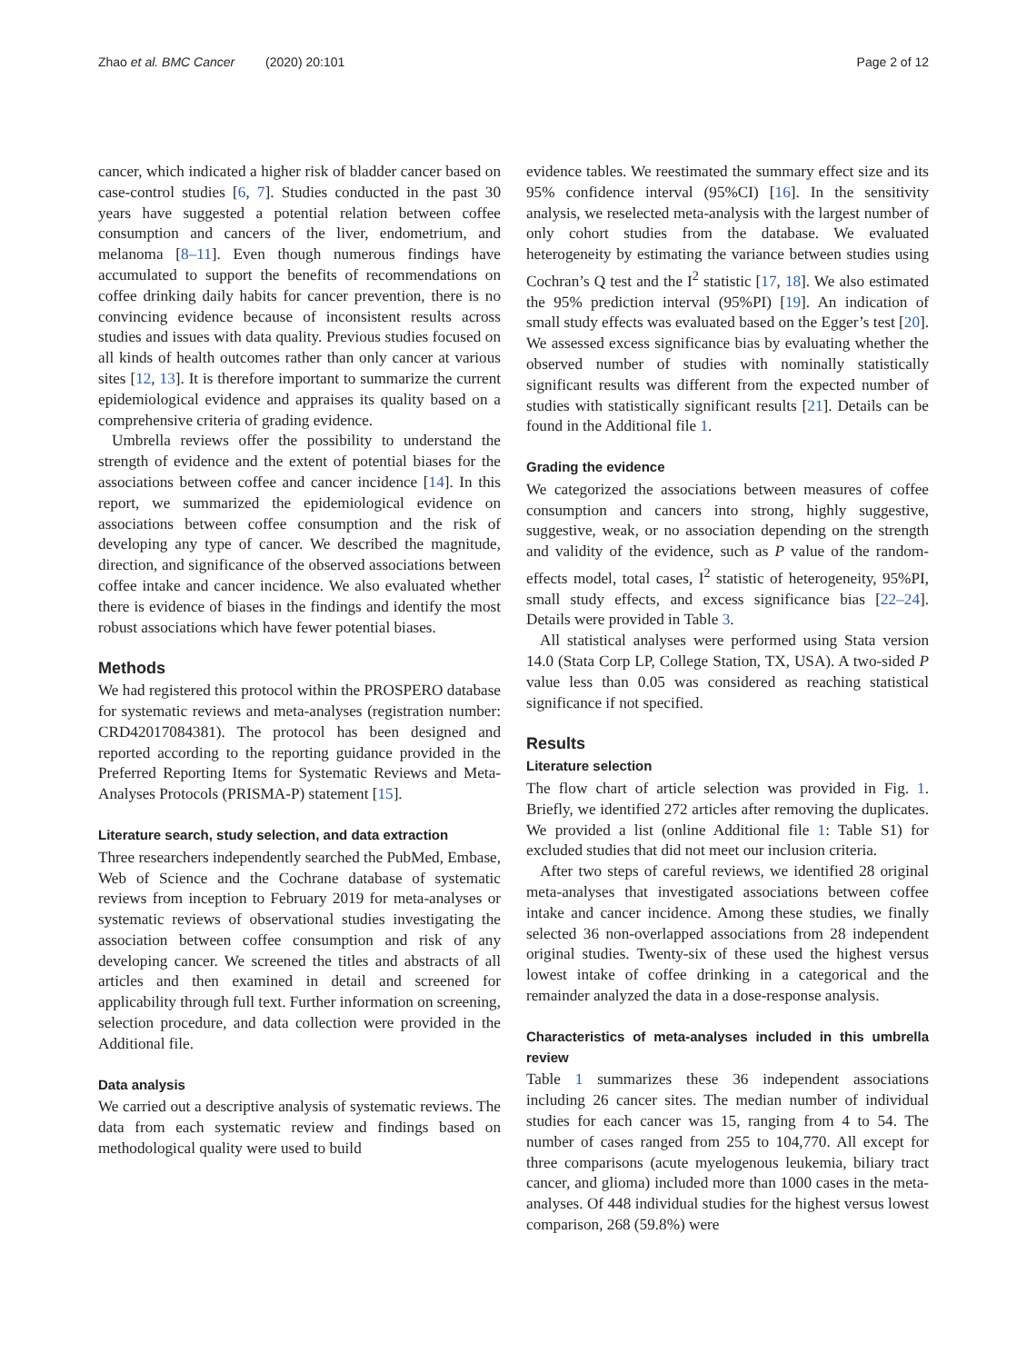Zhao et al. BMC Cancer (2020) 20:101 Page 2 of 12
cancer, which indicated a higher risk of bladder cancer based on case-control studies [6, 7]. Studies conducted in the past 30 years have suggested a potential relation between coffee consumption and cancers of the liver, endometrium, and melanoma [8–11]. Even though numerous findings have accumulated to support the benefits of recommendations on coffee drinking daily habits for cancer prevention, there is no convincing evidence because of inconsistent results across studies and issues with data quality. Previous studies focused on all kinds of health outcomes rather than only cancer at various sites [12, 13]. It is therefore important to summarize the current epidemiological evidence and appraises its quality based on a comprehensive criteria of grading evidence.
Umbrella reviews offer the possibility to understand the strength of evidence and the extent of potential biases for the associations between coffee and cancer incidence [14]. In this report, we summarized the epidemiological evidence on associations between coffee consumption and the risk of developing any type of cancer. We described the magnitude, direction, and significance of the observed associations between coffee intake and cancer incidence. We also evaluated whether there is evidence of biases in the findings and identify the most robust associations which have fewer potential biases.
Methods
We had registered this protocol within the PROSPERO database for systematic reviews and meta-analyses (registration number: CRD42017084381). The protocol has been designed and reported according to the reporting guidance provided in the Preferred Reporting Items for Systematic Reviews and Meta-Analyses Protocols (PRISMA-P) statement [15].
Literature search, study selection, and data extraction
Three researchers independently searched the PubMed, Embase, Web of Science and the Cochrane database of systematic reviews from inception to February 2019 for meta-analyses or systematic reviews of observational studies investigating the association between coffee consumption and risk of any developing cancer. We screened the titles and abstracts of all articles and then examined in detail and screened for applicability through full text. Further information on screening, selection procedure, and data collection were provided in the Additional file.
Data analysis
We carried out a descriptive analysis of systematic reviews. The data from each systematic review and findings based on methodological quality were used to build
evidence tables. We reestimated the summary effect size and its 95% confidence interval (95%CI) [16]. In the sensitivity analysis, we reselected meta-analysis with the largest number of only cohort studies from the database. We evaluated heterogeneity by estimating the variance between studies using Cochran’s Q test and the I<sup>2</sup> statistic [17, 18]. We also estimated the 95% prediction interval (95%PI) [19]. An indication of small study effects was evaluated based on the Egger’s test [20]. We assessed excess significance bias by evaluating whether the observed number of studies with nominally statistically significant results was different from the expected number of studies with statistically significant results [21]. Details can be found in the Additional file 1.
Grading the evidence
We categorized the associations between measures of coffee consumption and cancers into strong, highly suggestive, suggestive, weak, or no association depending on the strength and validity of the evidence, such as P value of the random-effects model, total cases, I<sup>2</sup> statistic of heterogeneity, 95%PI, small study effects, and excess significance bias [22–24]. Details were provided in Table 3.
All statistical analyses were performed using Stata version 14.0 (Stata Corp LP, College Station, TX, USA). A two-sided P value less than 0.05 was considered as reaching statistical significance if not specified.
Results
Literature selection
The flow chart of article selection was provided in Fig. 1. Briefly, we identified 272 articles after removing the duplicates. We provided a list (online Additional file 1: Table S1) for excluded studies that did not meet our inclusion criteria.
After two steps of careful reviews, we identified 28 original meta-analyses that investigated associations between coffee intake and cancer incidence. Among these studies, we finally selected 36 non-overlapped associations from 28 independent original studies. Twenty-six of these used the highest versus lowest intake of coffee drinking in a categorical and the remainder analyzed the data in a dose-response analysis.
Characteristics of meta-analyses included in this umbrella review
Table 1 summarizes these 36 independent associations including 26 cancer sites. The median number of individual studies for each cancer was 15, ranging from 4 to 54. The number of cases ranged from 255 to 104,770. All except for three comparisons (acute myelogenous leukemia, biliary tract cancer, and glioma) included more than 1000 cases in the meta-analyses. Of 448 individual studies for the highest versus lowest comparison, 268 (59.8%) were